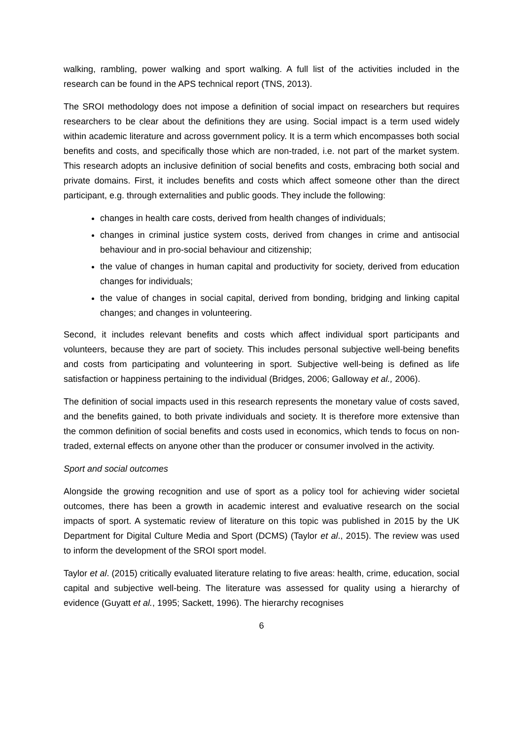walking, rambling, power walking and sport walking. A full list of the activities included in the research can be found in the APS technical report (TNS, 2013).
The SROI methodology does not impose a definition of social impact on researchers but requires researchers to be clear about the definitions they are using. Social impact is a term used widely within academic literature and across government policy. It is a term which encompasses both social benefits and costs, and specifically those which are non-traded, i.e. not part of the market system. This research adopts an inclusive definition of social benefits and costs, embracing both social and private domains. First, it includes benefits and costs which affect someone other than the direct participant, e.g. through externalities and public goods. They include the following:
changes in health care costs, derived from health changes of individuals;
changes in criminal justice system costs, derived from changes in crime and antisocial behaviour and in pro-social behaviour and citizenship;
the value of changes in human capital and productivity for society, derived from education changes for individuals;
the value of changes in social capital, derived from bonding, bridging and linking capital changes; and changes in volunteering.
Second, it includes relevant benefits and costs which affect individual sport participants and volunteers, because they are part of society. This includes personal subjective well-being benefits and costs from participating and volunteering in sport. Subjective well-being is defined as life satisfaction or happiness pertaining to the individual (Bridges, 2006; Galloway et al., 2006).
The definition of social impacts used in this research represents the monetary value of costs saved, and the benefits gained, to both private individuals and society. It is therefore more extensive than the common definition of social benefits and costs used in economics, which tends to focus on non-traded, external effects on anyone other than the producer or consumer involved in the activity.
Sport and social outcomes
Alongside the growing recognition and use of sport as a policy tool for achieving wider societal outcomes, there has been a growth in academic interest and evaluative research on the social impacts of sport. A systematic review of literature on this topic was published in 2015 by the UK Department for Digital Culture Media and Sport (DCMS) (Taylor et al., 2015). The review was used to inform the development of the SROI sport model.
Taylor et al. (2015) critically evaluated literature relating to five areas: health, crime, education, social capital and subjective well-being. The literature was assessed for quality using a hierarchy of evidence (Guyatt et al., 1995; Sackett, 1996). The hierarchy recognises
6